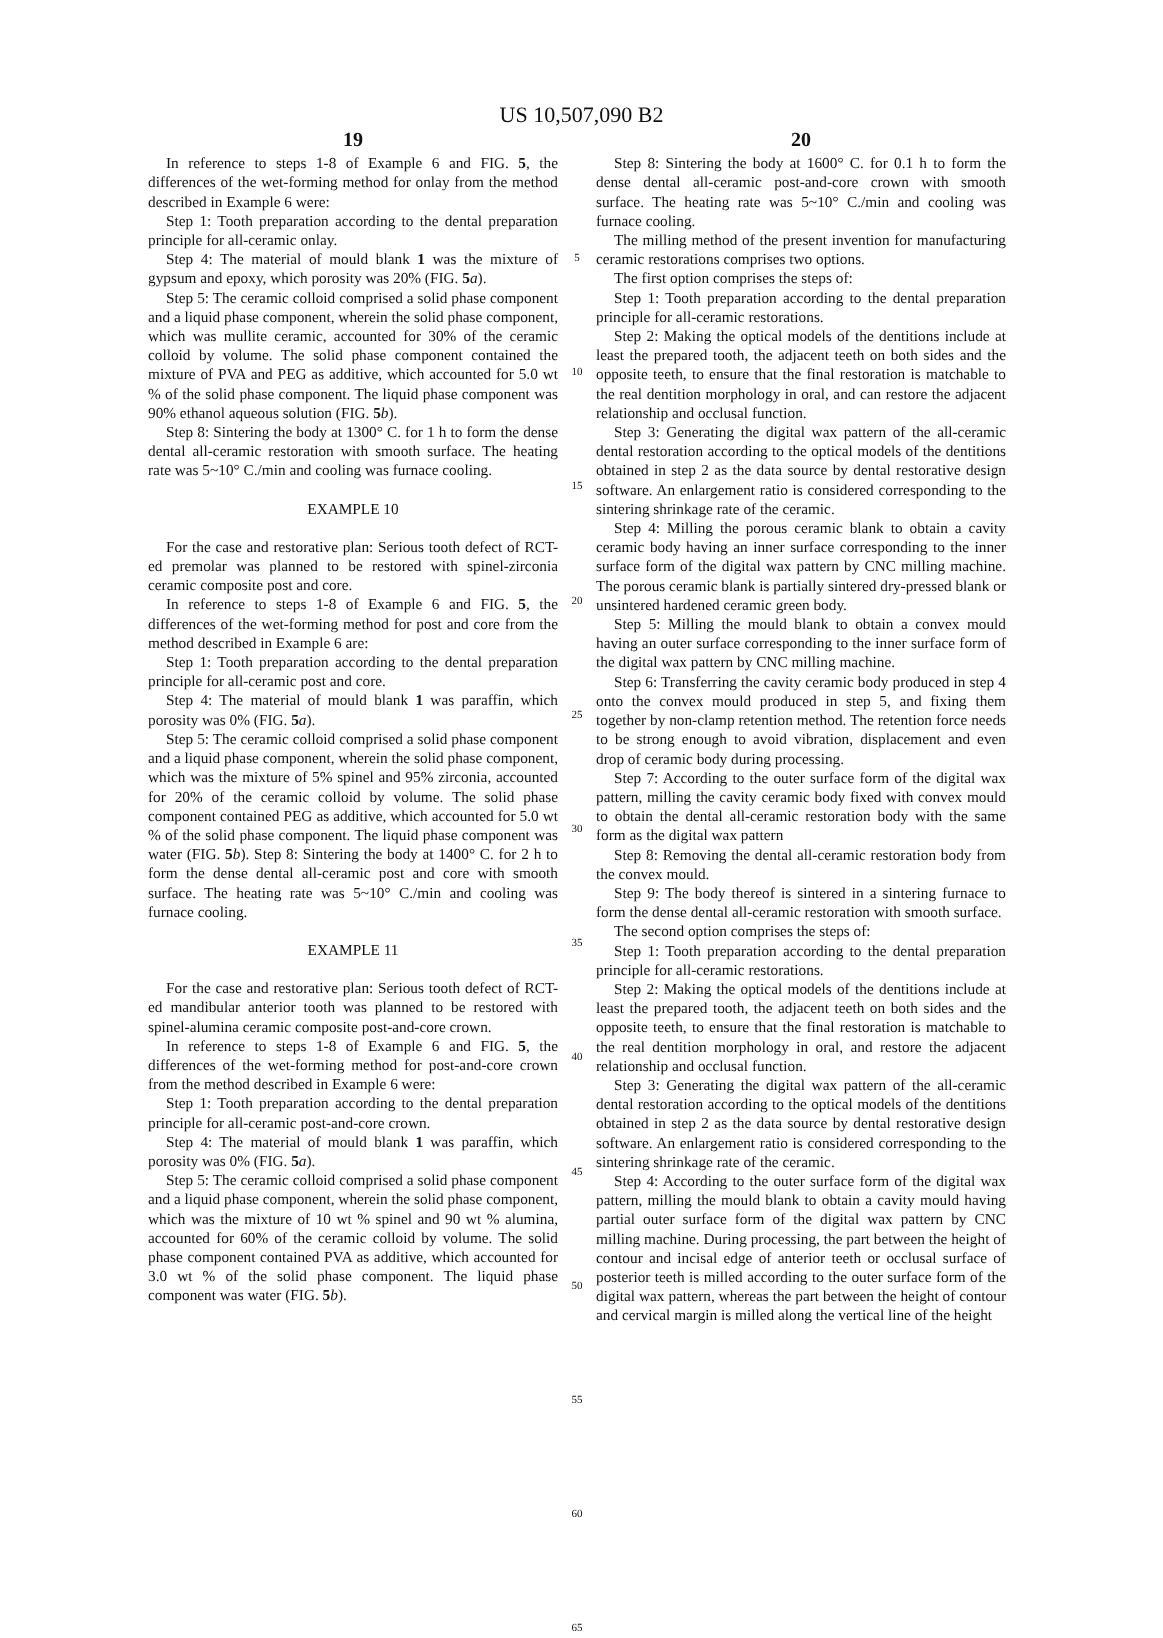US 10,507,090 B2
19
In reference to steps 1-8 of Example 6 and FIG. 5, the differences of the wet-forming method for onlay from the method described in Example 6 were:
Step 1: Tooth preparation according to the dental preparation principle for all-ceramic onlay.
Step 4: The material of mould blank 1 was the mixture of gypsum and epoxy, which porosity was 20% (FIG. 5 a).
Step 5: The ceramic colloid comprised a solid phase component and a liquid phase component, wherein the solid phase component, which was mullite ceramic, accounted for 30% of the ceramic colloid by volume. The solid phase component contained the mixture of PVA and PEG as additive, which accounted for 5.0 wt % of the solid phase component. The liquid phase component was 90% ethanol aqueous solution (FIG. 5 b).
Step 8: Sintering the body at 1300° C. for 1 h to form the dense dental all-ceramic restoration with smooth surface. The heating rate was 5~10° C./min and cooling was furnace cooling.
EXAMPLE 10
For the case and restorative plan: Serious tooth defect of RCT-ed premolar was planned to be restored with spinel-zirconia ceramic composite post and core.
In reference to steps 1-8 of Example 6 and FIG. 5, the differences of the wet-forming method for post and core from the method described in Example 6 are:
Step 1: Tooth preparation according to the dental preparation principle for all-ceramic post and core.
Step 4: The material of mould blank 1 was paraffin, which porosity was 0% (FIG. 5 a).
Step 5: The ceramic colloid comprised a solid phase component and a liquid phase component, wherein the solid phase component, which was the mixture of 5% spinel and 95% zirconia, accounted for 20% of the ceramic colloid by volume. The solid phase component contained PEG as additive, which accounted for 5.0 wt % of the solid phase component. The liquid phase component was water (FIG. 5 b). Step 8: Sintering the body at 1400° C. for 2 h to form the dense dental all-ceramic post and core with smooth surface. The heating rate was 5~10° C./min and cooling was furnace cooling.
EXAMPLE 11
For the case and restorative plan: Serious tooth defect of RCT-ed mandibular anterior tooth was planned to be restored with spinel-alumina ceramic composite post-and-core crown.
In reference to steps 1-8 of Example 6 and FIG. 5, the differences of the wet-forming method for post-and-core crown from the method described in Example 6 were:
Step 1: Tooth preparation according to the dental preparation principle for all-ceramic post-and-core crown.
Step 4: The material of mould blank 1 was paraffin, which porosity was 0% (FIG. 5 a).
Step 5: The ceramic colloid comprised a solid phase component and a liquid phase component, wherein the solid phase component, which was the mixture of 10 wt % spinel and 90 wt % alumina, accounted for 60% of the ceramic colloid by volume. The solid phase component contained PVA as additive, which accounted for 3.0 wt % of the solid phase component. The liquid phase component was water (FIG. 5 b).
5
10
15
20
25
30
35
40
45
50
55
60
65
20
Step 8: Sintering the body at 1600° C. for 0.1 h to form the dense dental all-ceramic post-and-core crown with smooth surface. The heating rate was 5~10° C./min and cooling was furnace cooling.
The milling method of the present invention for manufacturing ceramic restorations comprises two options.
The first option comprises the steps of:
Step 1: Tooth preparation according to the dental preparation principle for all-ceramic restorations.
Step 2: Making the optical models of the dentitions include at least the prepared tooth, the adjacent teeth on both sides and the opposite teeth, to ensure that the final restoration is matchable to the real dentition morphology in oral, and can restore the adjacent relationship and occlusal function.
Step 3: Generating the digital wax pattern of the all-ceramic dental restoration according to the optical models of the dentitions obtained in step 2 as the data source by dental restorative design software. An enlargement ratio is considered corresponding to the sintering shrinkage rate of the ceramic.
Step 4: Milling the porous ceramic blank to obtain a cavity ceramic body having an inner surface corresponding to the inner surface form of the digital wax pattern by CNC milling machine. The porous ceramic blank is partially sintered dry-pressed blank or unsintered hardened ceramic green body.
Step 5: Milling the mould blank to obtain a convex mould having an outer surface corresponding to the inner surface form of the digital wax pattern by CNC milling machine.
Step 6: Transferring the cavity ceramic body produced in step 4 onto the convex mould produced in step 5, and fixing them together by non-clamp retention method. The retention force needs to be strong enough to avoid vibration, displacement and even drop of ceramic body during processing.
Step 7: According to the outer surface form of the digital wax pattern, milling the cavity ceramic body fixed with convex mould to obtain the dental all-ceramic restoration body with the same form as the digital wax pattern
Step 8: Removing the dental all-ceramic restoration body from the convex mould.
Step 9: The body thereof is sintered in a sintering furnace to form the dense dental all-ceramic restoration with smooth surface.
The second option comprises the steps of:
Step 1: Tooth preparation according to the dental preparation principle for all-ceramic restorations.
Step 2: Making the optical models of the dentitions include at least the prepared tooth, the adjacent teeth on both sides and the opposite teeth, to ensure that the final restoration is matchable to the real dentition morphology in oral, and restore the adjacent relationship and occlusal function.
Step 3: Generating the digital wax pattern of the all-ceramic dental restoration according to the optical models of the dentitions obtained in step 2 as the data source by dental restorative design software. An enlargement ratio is considered corresponding to the sintering shrinkage rate of the ceramic.
Step 4: According to the outer surface form of the digital wax pattern, milling the mould blank to obtain a cavity mould having partial outer surface form of the digital wax pattern by CNC milling machine. During processing, the part between the height of contour and incisal edge of anterior teeth or occlusal surface of posterior teeth is milled according to the outer surface form of the digital wax pattern, whereas the part between the height of contour and cervical margin is milled along the vertical line of the height